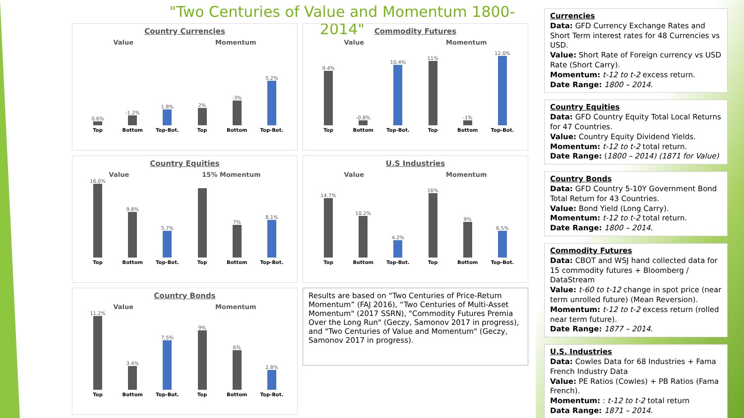"Two Centuries of Value and Momentum 1800-2014"
Country Currencies
Value Momentum
0.6%
-1.2%
1.8%
2%
-3%
5.2%
Top Bottom Top-Bot. Top Bottom Top-Bot.
Commodity Futures
Value Momentum
9.4%
-0.8%
10.4%
11%
-1%
12.0%
Top Bottom Top-Bot. Top Bottom Top-Bot.
Country Equities
Value 15% Momentum
16.0%
9.8%
5.7%
7%
8.1%
Top Bottom Top-Bot. Top Bottom Top-Bot.
U.S Industries
Value Momentum
14.7%
10.2%
4.2%
16%
9%
6.5%
Top Bottom Top-Bot. Top Bottom Top-Bot.
Country Bonds
Value Momentum
11.2%
3.4%
7.5%
9%
6%
2.8%
Top Bottom Top-Bot. Top Bottom Top-Bot.
Results are based on “Two Centuries of Price-Return Momentum” (FAJ 2016), “Two Centuries of Multi-Asset Momentum" (2017 SSRN), "Commodity Futures Premia Over the Long Run" (Geczy, Samonov 2017 in progress), and "Two Centuries of Value and Momentum" (Geczy, Samonov 2017 in progress).
Currencies
Data: GFD Currency Exchange Rates and Short Term interest rates for 48 Currencies vs USD.
Value: Short Rate of Foreign currency vs USD Rate (Short Carry).
Momentum: t-12 to t-2 excess return.
Date Range: 1800 – 2014.
Country Equities
Data: GFD Country Equity Total Local Returns for 47 Countries.
Value: Country Equity Dividend Yields.
Momentum: t-12 to t-2 total return.
Date Range: (1800 – 2014) (1871 for Value)
Country Bonds
Data: GFD Country 5-10Y Government Bond Total Return for 43 Countries.
Value: Bond Yield (Long Carry).
Momentum: t-12 to t-2 total return.
Date Range: 1800 – 2014.
Commodity Futures
Data: CBOT and WSJ hand collected data for 15 commodity futures + Bloomberg / DataStream
Value: t-60 to t-12 change in spot price (near term unrolled future) (Mean Reversion).
Momentum: t-12 to t-2 excess return (rolled near term future).
Date Range: 1877 – 2014.
U.S. Industries
Data: Cowles Data for 68 Industries + Fama French Industry Data
Value: PE Ratios (Cowles) + PB Ratios (Fama French).
Momentum: : t-12 to t-2 total return
Data Range: 1871 – 2014.